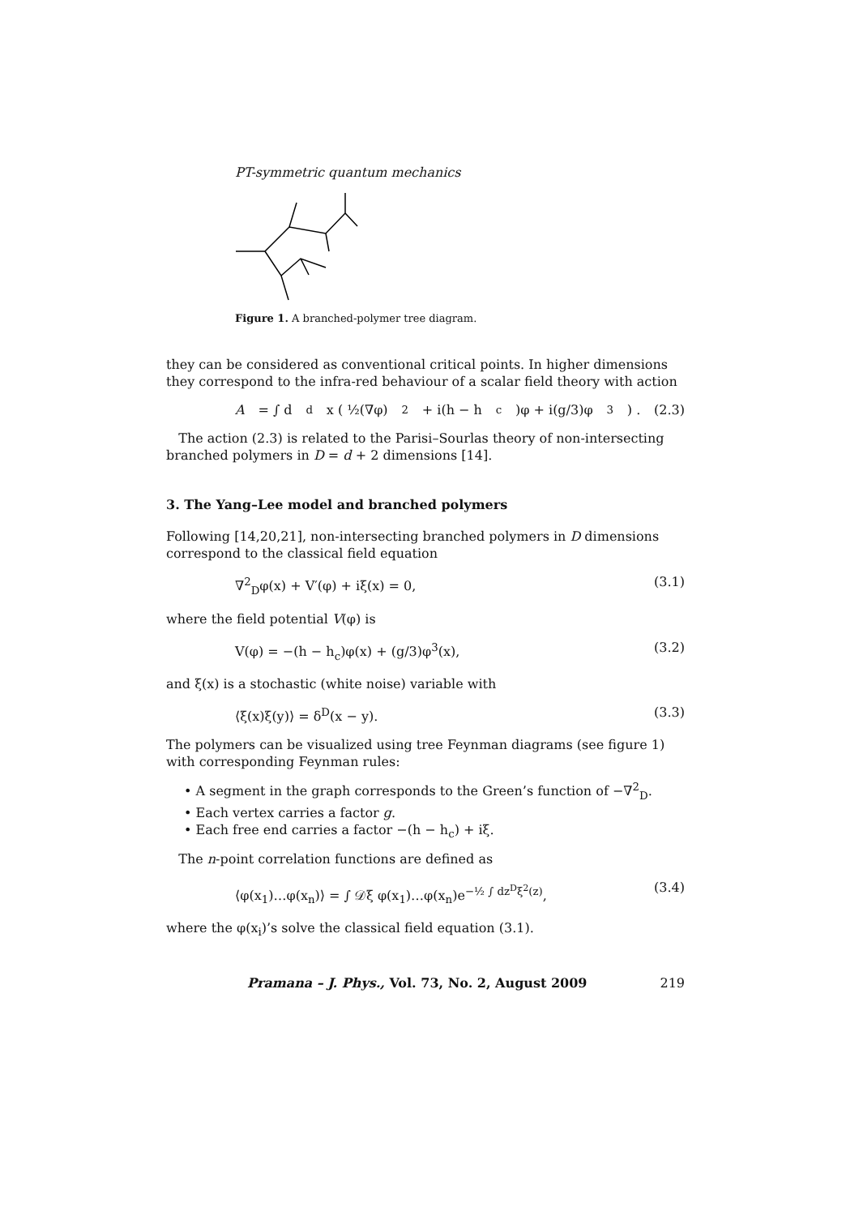PT-symmetric quantum mechanics
Figure 1. A branched-polymer tree diagram.
they can be considered as conventional critical points. In higher dimensions they correspond to the infra-red behaviour of a scalar field theory with action
A = ∫ d<sup>d</sup>x ( ½(∇φ)<sup>2</sup> + i(h − h<sub>c</sub>)φ + i(g/3)φ<sup>3</sup> ) . (2.3)
The action (2.3) is related to the Parisi–Sourlas theory of non-intersecting branched polymers in D = d + 2 dimensions [14].
3. The Yang–Lee model and branched polymers
Following [14,20,21], non-intersecting branched polymers in D dimensions correspond to the classical field equation
∇<sup>2</sup><sub>D</sub>φ(x) + V′(φ) + iξ(x) = 0, (3.1)
where the field potential V(φ) is
V(φ) = −(h − h<sub>c</sub>)φ(x) + (g/3)φ<sup>3</sup>(x), (3.2)
and ξ(x) is a stochastic (white noise) variable with
⟨ξ(x)ξ(y)⟩ = δ<sup>D</sup>(x − y). (3.3)
The polymers can be visualized using tree Feynman diagrams (see figure 1) with corresponding Feynman rules:
• A segment in the graph corresponds to the Green’s function of −∇<sup>2</sup><sub>D</sub>.
• Each vertex carries a factor g.
• Each free end carries a factor −(h − h<sub>c</sub>) + iξ.
The n-point correlation functions are defined as
⟨φ(x<sub>1</sub>)…φ(x<sub>n</sub>)⟩ = ∫ 𝒟ξ φ(x<sub>1</sub>)…φ(x<sub>n</sub>)e<sup>−½ ∫ dz<sup>D</sup>ξ<sup>2</sup>(z)</sup>, (3.4)
where the φ(x<sub>i</sub>)’s solve the classical field equation (3.1).
Pramana – J. Phys., Vol. 73, No. 2, August 2009 219